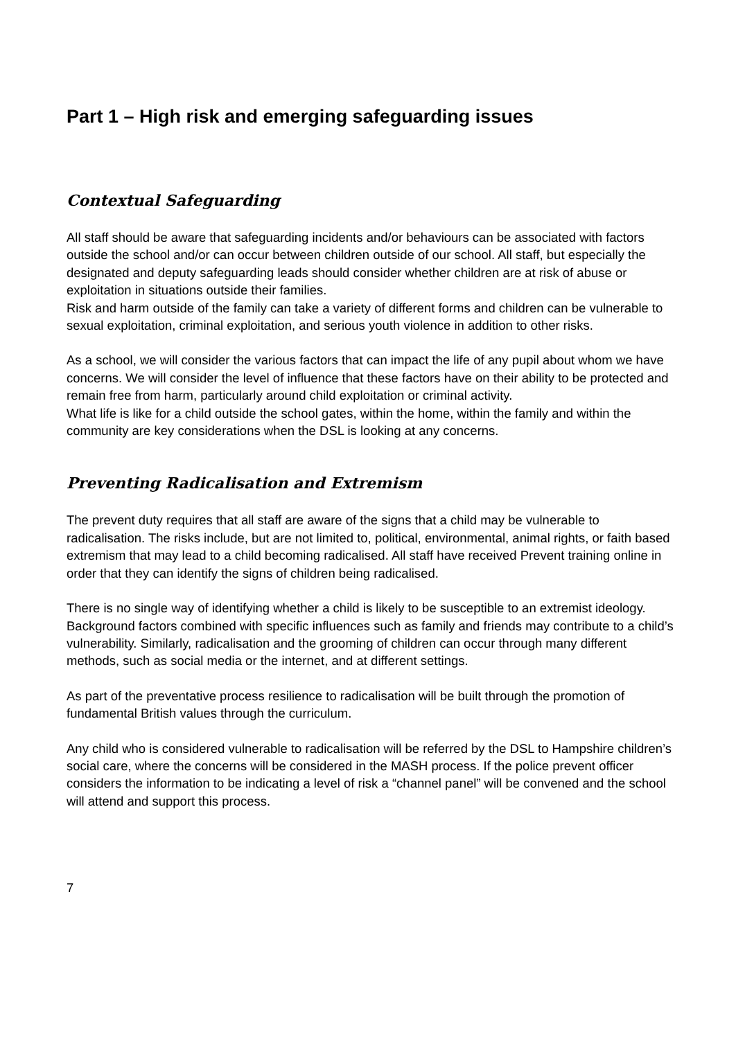Part 1 – High risk and emerging safeguarding issues
Contextual Safeguarding
All staff should be aware that safeguarding incidents and/or behaviours can be associated with factors outside the school and/or can occur between children outside of our school. All staff, but especially the designated and deputy safeguarding leads should consider whether children are at risk of abuse or exploitation in situations outside their families.
Risk and harm outside of the family can take a variety of different forms and children can be vulnerable to sexual exploitation, criminal exploitation, and serious youth violence in addition to other risks.
As a school, we will consider the various factors that can impact the life of any pupil about whom we have concerns. We will consider the level of influence that these factors have on their ability to be protected and remain free from harm, particularly around child exploitation or criminal activity.
What life is like for a child outside the school gates, within the home, within the family and within the community are key considerations when the DSL is looking at any concerns.
Preventing Radicalisation and Extremism
The prevent duty requires that all staff are aware of the signs that a child may be vulnerable to radicalisation. The risks include, but are not limited to, political, environmental, animal rights, or faith based extremism that may lead to a child becoming radicalised. All staff have received Prevent training online in order that they can identify the signs of children being radicalised.
There is no single way of identifying whether a child is likely to be susceptible to an extremist ideology. Background factors combined with specific influences such as family and friends may contribute to a child’s vulnerability. Similarly, radicalisation and the grooming of children can occur through many different methods, such as social media or the internet, and at different settings.
As part of the preventative process resilience to radicalisation will be built through the promotion of fundamental British values through the curriculum.
Any child who is considered vulnerable to radicalisation will be referred by the DSL to Hampshire children’s social care, where the concerns will be considered in the MASH process. If the police prevent officer considers the information to be indicating a level of risk a “channel panel” will be convened and the school will attend and support this process.
7